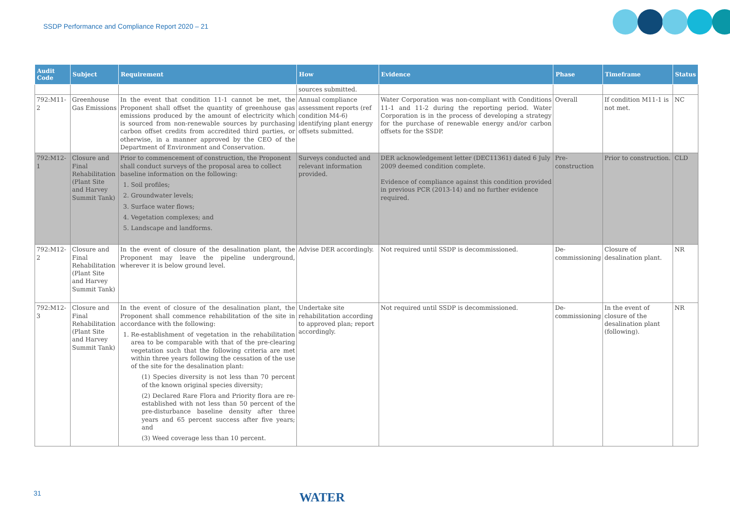SSDP Performance and Compliance Report 2020 – 21
| Audit Code | Subject | Requirement | How | Evidence | Phase | Timeframe | Status |
| --- | --- | --- | --- | --- | --- | --- | --- |
| | | | sources submitted. | | | | |
| 792:M11-2 | Greenhouse Gas Emissions | In the event that condition 11-1 cannot be met, the Proponent shall offset the quantity of greenhouse gas emissions produced by the amount of electricity which is sourced from non-renewable sources by purchasing carbon offset credits from accredited third parties, or otherwise, in a manner approved by the CEO of the Department of Environment and Conservation. | Annual compliance assessment reports (ref condition M4-6) identifying plant energy offsets submitted. | Water Corporation was non-compliant with Conditions 11-1 and 11-2 during the reporting period. Water Corporation is in the process of developing a strategy for the purchase of renewable energy and/or carbon offsets for the SSDP. | Overall | If condition M11-1 is not met. | NC |
| 792:M12-1 | Closure and Final Rehabilitation (Plant Site and Harvey Summit Tank) | Prior to commencement of construction, the Proponent shall conduct surveys of the proposal area to collect baseline information on the following: 1. Soil profiles; 2. Groundwater levels; 3. Surface water flows; 4. Vegetation complexes; and 5. Landscape and landforms. | Surveys conducted and relevant information provided. | DER acknowledgement letter (DEC11361) dated 6 July 2009 deemed condition complete. Evidence of compliance against this condition provided in previous PCR (2013-14) and no further evidence required. | Pre-construction | Prior to construction. | CLD |
| 792:M12-2 | Closure and Final Rehabilitation (Plant Site and Harvey Summit Tank) | In the event of closure of the desalination plant, the Proponent may leave the pipeline underground, wherever it is below ground level. | Advise DER accordingly. | Not required until SSDP is decommissioned. | De-commissioning | Closure of desalination plant. | NR |
| 792:M12-3 | Closure and Final Rehabilitation (Plant Site and Harvey Summit Tank) | In the event of closure of the desalination plant, the Proponent shall commence rehabilitation of the site in accordance with the following: 1. Re-establishment of vegetation in the rehabilitation area to be comparable with that of the pre-clearing vegetation such that the following criteria are met within three years following the cessation of the use of the site for the desalination plant: (1) Species diversity is not less than 70 percent of the known original species diversity; (2) Declared Rare Flora and Priority flora are re-established with not less than 50 percent of the pre-disturbance baseline density after three years and 65 percent success after five years; and (3) Weed coverage less than 10 percent. | Undertake site rehabilitation according to approved plan; report accordingly. | Not required until SSDP is decommissioned. | De-commissioning | In the event of closure of the desalination plant (following). | NR |
31 WATER